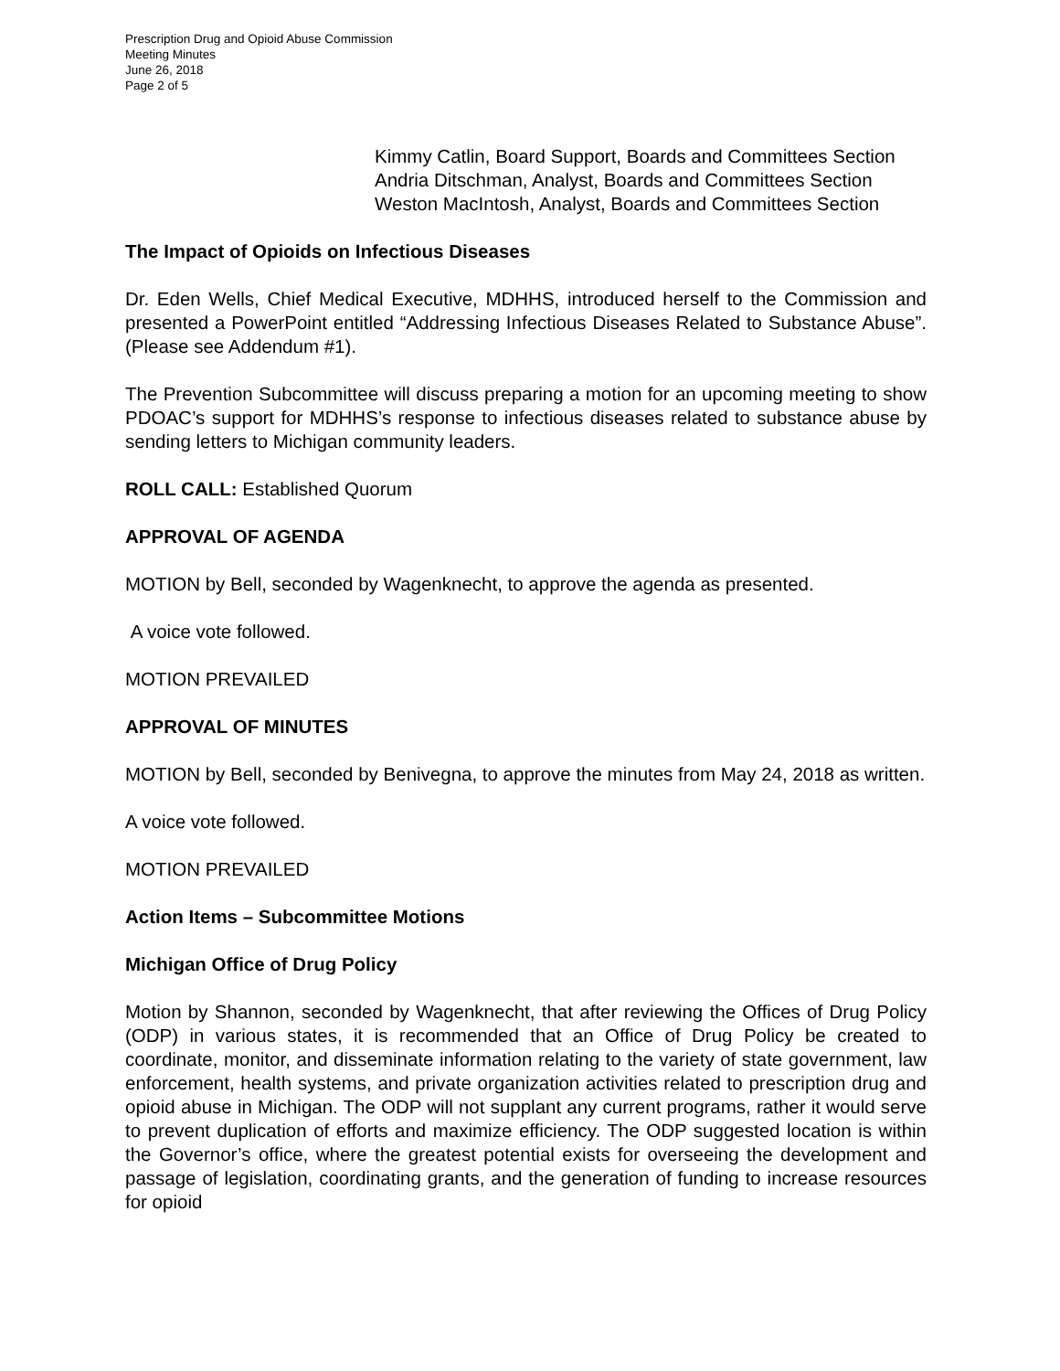Prescription Drug and Opioid Abuse Commission
Meeting Minutes
June 26, 2018
Page 2 of 5
Kimmy Catlin, Board Support, Boards and Committees Section
Andria Ditschman, Analyst, Boards and Committees Section
Weston MacIntosh, Analyst, Boards and Committees Section
The Impact of Opioids on Infectious Diseases
Dr. Eden Wells, Chief Medical Executive, MDHHS, introduced herself to the Commission and presented a PowerPoint entitled “Addressing Infectious Diseases Related to Substance Abuse”. (Please see Addendum #1).
The Prevention Subcommittee will discuss preparing a motion for an upcoming meeting to show PDOAC’s support for MDHHS’s response to infectious diseases related to substance abuse by sending letters to Michigan community leaders.
ROLL CALL: Established Quorum
APPROVAL OF AGENDA
MOTION by Bell, seconded by Wagenknecht, to approve the agenda as presented.
A voice vote followed.
MOTION PREVAILED
APPROVAL OF MINUTES
MOTION by Bell, seconded by Benivegna, to approve the minutes from May 24, 2018 as written.
A voice vote followed.
MOTION PREVAILED
Action Items – Subcommittee Motions
Michigan Office of Drug Policy
Motion by Shannon, seconded by Wagenknecht, that after reviewing the Offices of Drug Policy (ODP) in various states, it is recommended that an Office of Drug Policy be created to coordinate, monitor, and disseminate information relating to the variety of state government, law enforcement, health systems, and private organization activities related to prescription drug and opioid abuse in Michigan. The ODP will not supplant any current programs, rather it would serve to prevent duplication of efforts and maximize efficiency. The ODP suggested location is within the Governor’s office, where the greatest potential exists for overseeing the development and passage of legislation, coordinating grants, and the generation of funding to increase resources for opioid